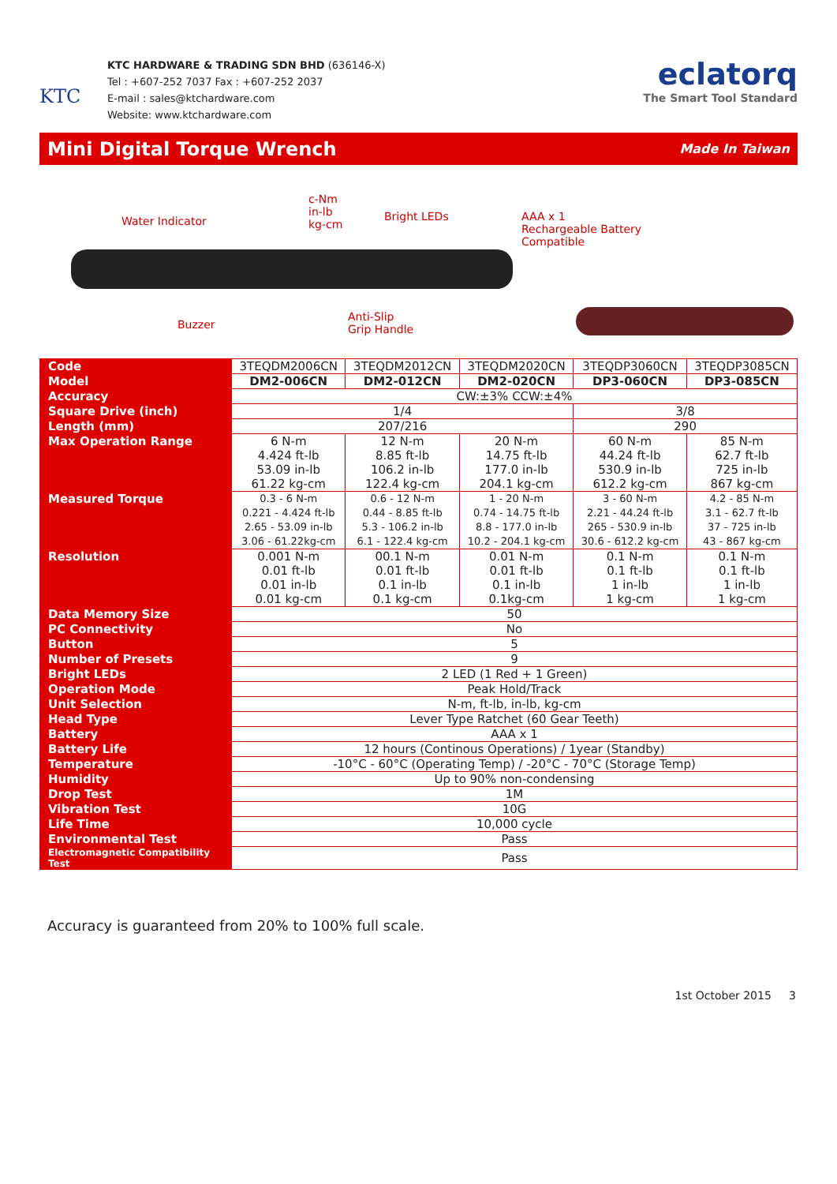KTC
KTC HARDWARE & TRADING SDN BHD (636146-X)
Tel : +607-252 7037 Fax : +607-252 2037
E-mail : sales@ktchardware.com
Website: www.ktchardware.com
eclatorq
The Smart Tool Standard
Mini Digital Torque Wrench
Made In Taiwan
Water Indicator
c-Nm
in-lb
kg-cm
Bright LEDs
AAA x 1
Rechargeable Battery
Compatible
Buzzer
Anti-Slip
Grip Handle
| Code | 3TEQDM2006CN | 3TEQDM2012CN | 3TEQDM2020CN | 3TEQDP3060CN | 3TEQDP3085CN |
| Model | DM2-006CN | DM2-012CN | DM2-020CN | DP3-060CN | DP3-085CN |
| Accuracy | CW:±3% CCW:±4% | | | | |
| Square Drive (inch) | 1/4 | | | 3/8 | |
| Length (mm) | 207/216 | | | 290 | |
| Max Operation Range | 6 N-m 4.424 ft-lb 53.09 in-lb 61.22 kg-cm | 12 N-m 8.85 ft-lb 106.2 in-lb 122.4 kg-cm | 20 N-m 14.75 ft-lb 177.0 in-lb 204.1 kg-cm | 60 N-m 44.24 ft-lb 530.9 in-lb 612.2 kg-cm | 85 N-m 62.7 ft-lb 725 in-lb 867 kg-cm |
| Measured Torque | 0.3 - 6 N-m 0.221 - 4.424 ft-lb 2.65 - 53.09 in-lb 3.06 - 61.22kg-cm | 0.6 - 12 N-m 0.44 - 8.85 ft-lb 5.3 - 106.2 in-lb 6.1 - 122.4 kg-cm | 1 - 20 N-m 0.74 - 14.75 ft-lb 8.8 - 177.0 in-lb 10.2 - 204.1 kg-cm | 3 - 60 N-m 2.21 - 44.24 ft-lb 265 - 530.9 in-lb 30.6 - 612.2 kg-cm | 4.2 - 85 N-m 3.1 - 62.7 ft-lb 37 - 725 in-lb 43 - 867 kg-cm |
| Resolution | 0.001 N-m 0.01 ft-lb 0.01 in-lb 0.01 kg-cm | 00.1 N-m 0.01 ft-lb 0.1 in-lb 0.1 kg-cm | 0.01 N-m 0.01 ft-lb 0.1 in-lb 0.1kg-cm | 0.1 N-m 0.1 ft-lb 1 in-lb 1 kg-cm | 0.1 N-m 0.1 ft-lb 1 in-lb 1 kg-cm |
| Data Memory Size | 50 | | | | |
| PC Connectivity | No | | | | |
| Button | 5 | | | | |
| Number of Presets | 9 | | | | |
| Bright LEDs | 2 LED (1 Red + 1 Green) | | | | |
| Operation Mode | Peak Hold/Track | | | | |
| Unit Selection | N-m, ft-lb, in-lb, kg-cm | | | | |
| Head Type | Lever Type Ratchet (60 Gear Teeth) | | | | |
| Battery | AAA x 1 | | | | |
| Battery Life | 12 hours (Continous Operations) / 1year (Standby) | | | | |
| Temperature | -10°C - 60°C (Operating Temp) / -20°C - 70°C (Storage Temp) | | | | |
| Humidity | Up to 90% non-condensing | | | | |
| Drop Test | 1M | | | | |
| Vibration Test | 10G | | | | |
| Life Time | 10,000 cycle | | | | |
| Environmental Test | Pass | | | | |
| Electromagnetic Compatibility Test | Pass | | | | |
Accuracy is guaranteed from 20% to 100% full scale.
1st October 2015 3